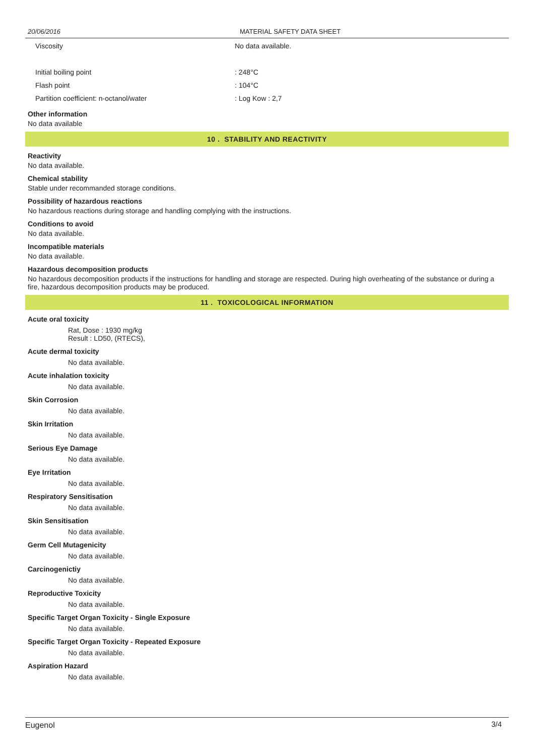20/06/2016 MATERIAL SAFETY DATA SHEET
| Viscosity | No data available. |
| Initial boiling point | : 248°C |
| Flash point | : 104°C |
| Partition coefficient: n-octanol/water | : Log Kow : 2,7 |
Other information
No data available
10 . STABILITY AND REACTIVITY
Reactivity
No data available.
Chemical stability
Stable under recommanded storage conditions.
Possibility of hazardous reactions
No hazardous reactions during storage and handling complying with the instructions.
Conditions to avoid
No data available.
Incompatible materials
No data available.
Hazardous decomposition products
No hazardous decomposition products if the instructions for handling and storage are respected. During high overheating of the substance or during a fire, hazardous decomposition products may be produced.
11 . TOXICOLOGICAL INFORMATION
Acute oral toxicity
Rat, Dose : 1930 mg/kg
Result : LD50, (RTECS),
Acute dermal toxicity
No data available.
Acute inhalation toxicity
No data available.
Skin Corrosion
No data available.
Skin Irritation
No data available.
Serious Eye Damage
No data available.
Eye Irritation
No data available.
Respiratory Sensitisation
No data available.
Skin Sensitisation
No data available.
Germ Cell Mutagenicity
No data available.
Carcinogenictiy
No data available.
Reproductive Toxicity
No data available.
Specific Target Organ Toxicity - Single Exposure
No data available.
Specific Target Organ Toxicity - Repeated Exposure
No data available.
Aspiration Hazard
No data available.
Eugenol 3/4